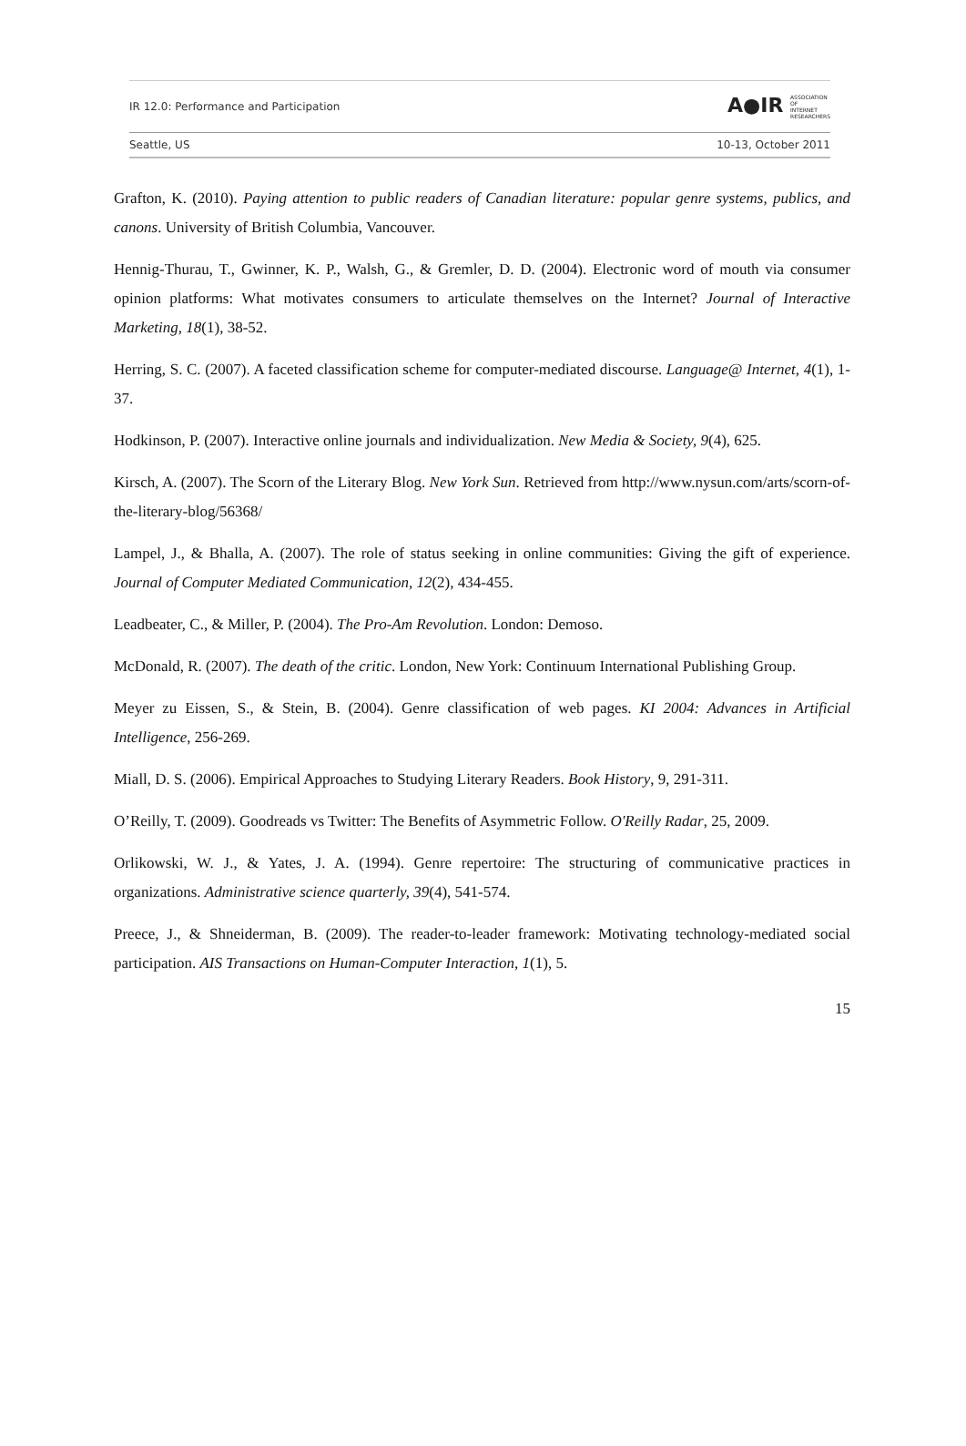IR 12.0: Performance and Participation A●IR ASSOCIATION
OF
INTERNET
RESEARCHERS
Seattle, US 10-13, October 2011
Grafton, K. (2010). Paying attention to public readers of Canadian literature: popular genre systems, publics, and canons. University of British Columbia, Vancouver.
Hennig-Thurau, T., Gwinner, K. P., Walsh, G., & Gremler, D. D. (2004). Electronic word of mouth via consumer opinion platforms: What motivates consumers to articulate themselves on the Internet? Journal of Interactive Marketing, 18(1), 38-52.
Herring, S. C. (2007). A faceted classification scheme for computer-mediated discourse. Language@ Internet, 4(1), 1-37.
Hodkinson, P. (2007). Interactive online journals and individualization. New Media & Society, 9(4), 625.
Kirsch, A. (2007). The Scorn of the Literary Blog. New York Sun. Retrieved from http://www.nysun.com/arts/scorn-of-the-literary-blog/56368/
Lampel, J., & Bhalla, A. (2007). The role of status seeking in online communities: Giving the gift of experience. Journal of Computer Mediated Communication, 12(2), 434-455.
Leadbeater, C., & Miller, P. (2004). The Pro-Am Revolution. London: Demoso.
McDonald, R. (2007). The death of the critic. London, New York: Continuum International Publishing Group.
Meyer zu Eissen, S., & Stein, B. (2004). Genre classification of web pages. KI 2004: Advances in Artificial Intelligence, 256-269.
Miall, D. S. (2006). Empirical Approaches to Studying Literary Readers. Book History, 9, 291-311.
O’Reilly, T. (2009). Goodreads vs Twitter: The Benefits of Asymmetric Follow. O'Reilly Radar, 25, 2009.
Orlikowski, W. J., & Yates, J. A. (1994). Genre repertoire: The structuring of communicative practices in organizations. Administrative science quarterly, 39(4), 541-574.
Preece, J., & Shneiderman, B. (2009). The reader-to-leader framework: Motivating technology-mediated social participation. AIS Transactions on Human-Computer Interaction, 1(1), 5.
15